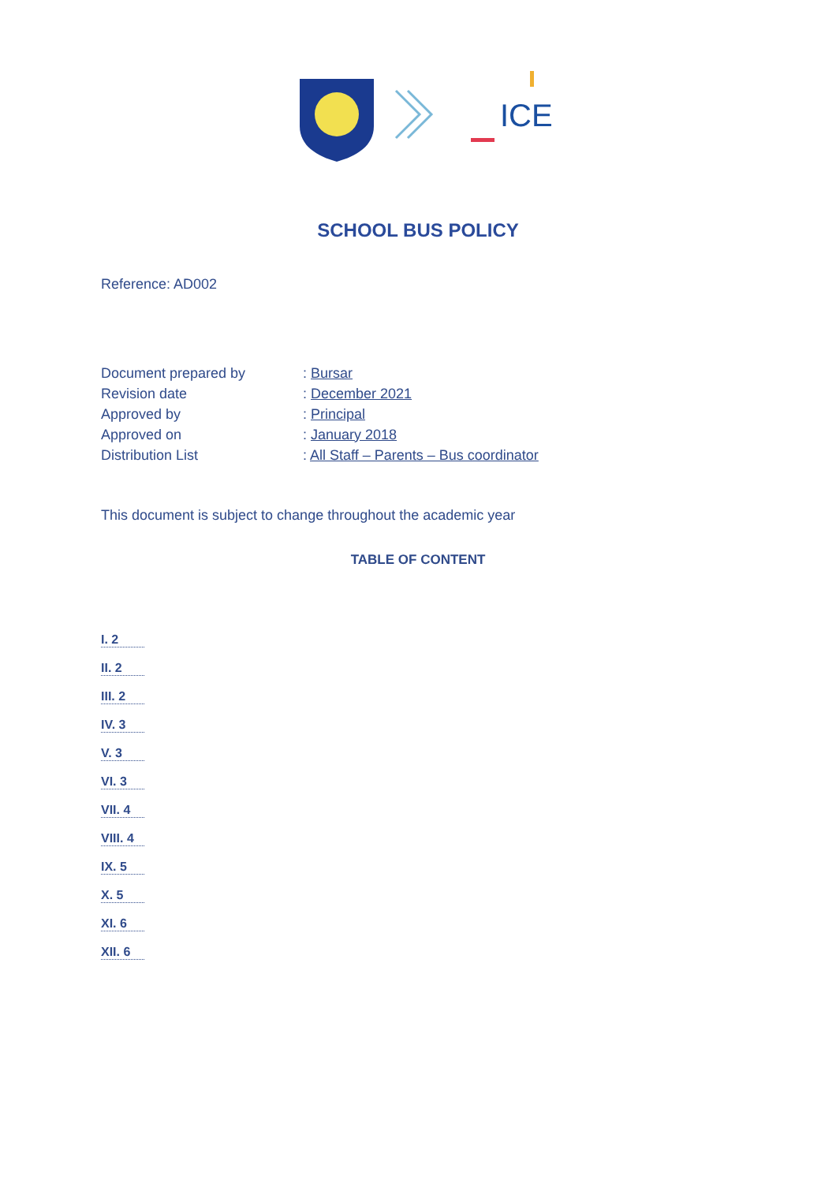ICE
SCHOOL BUS POLICY
Reference: AD002
| Document prepared by | : Bursar |
| Revision date | : December 2021 |
| Approved by | : Principal |
| Approved on | : January 2018 |
| Distribution List | : All Staff – Parents – Bus coordinator |
This document is subject to change throughout the academic year
TABLE OF CONTENT
I. 2
II. 2
III. 2
IV. 3
V. 3
VI. 3
VII. 4
VIII. 4
IX. 5
X. 5
XI. 6
XII. 6